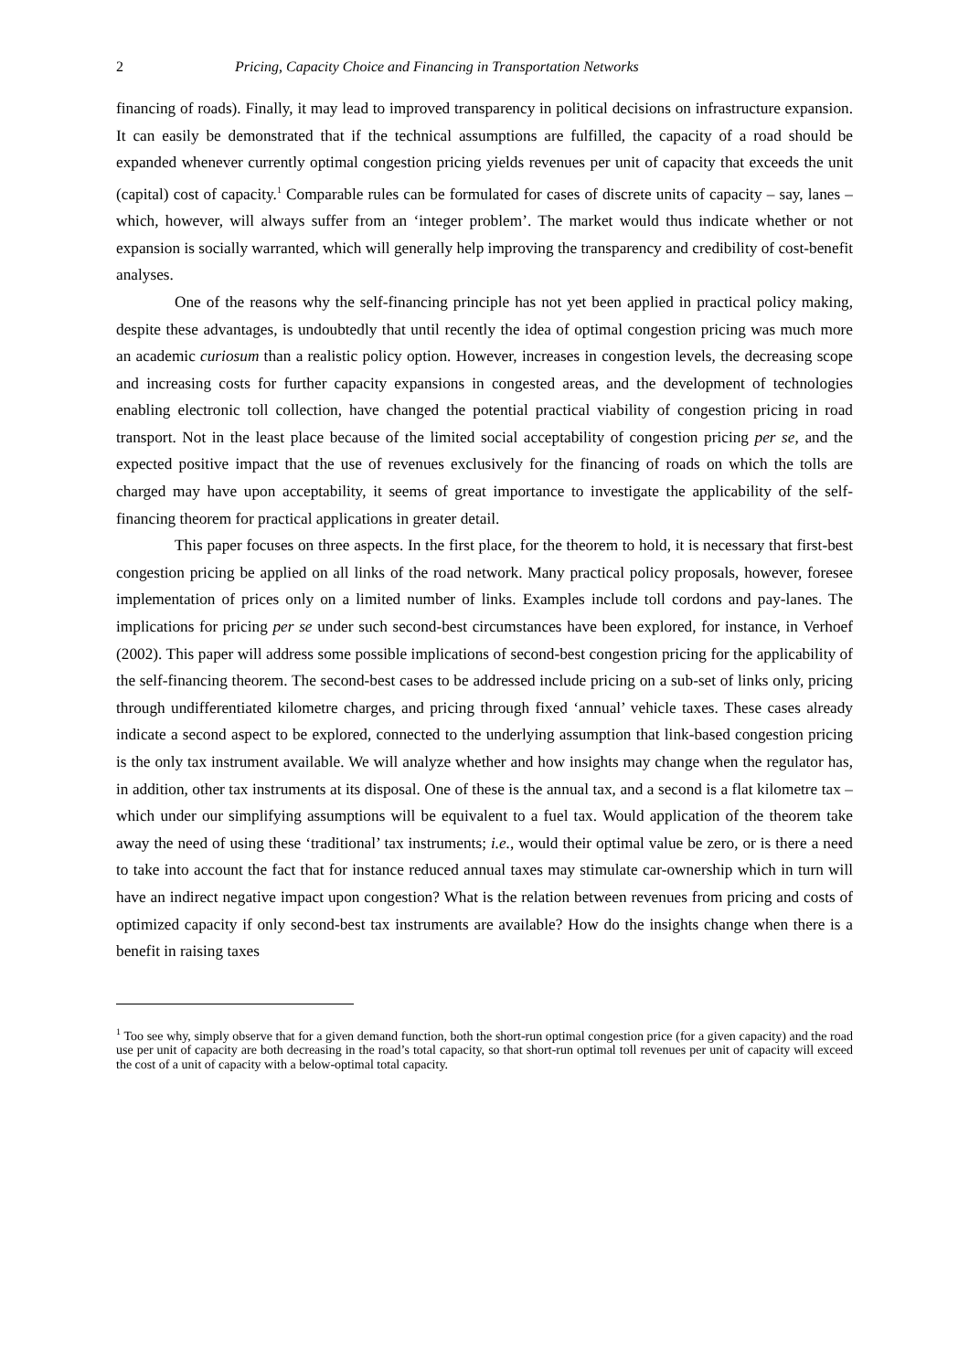2 Pricing, Capacity Choice and Financing in Transportation Networks
financing of roads). Finally, it may lead to improved transparency in political decisions on infrastructure expansion. It can easily be demonstrated that if the technical assumptions are fulfilled, the capacity of a road should be expanded whenever currently optimal congestion pricing yields revenues per unit of capacity that exceeds the unit (capital) cost of capacity.<sup>1</sup> Comparable rules can be formulated for cases of discrete units of capacity – say, lanes – which, however, will always suffer from an ‘integer problem’. The market would thus indicate whether or not expansion is socially warranted, which will generally help improving the transparency and credibility of cost-benefit analyses.
One of the reasons why the self-financing principle has not yet been applied in practical policy making, despite these advantages, is undoubtedly that until recently the idea of optimal congestion pricing was much more an academic curiosum than a realistic policy option. However, increases in congestion levels, the decreasing scope and increasing costs for further capacity expansions in congested areas, and the development of technologies enabling electronic toll collection, have changed the potential practical viability of congestion pricing in road transport. Not in the least place because of the limited social acceptability of congestion pricing per se, and the expected positive impact that the use of revenues exclusively for the financing of roads on which the tolls are charged may have upon acceptability, it seems of great importance to investigate the applicability of the self-financing theorem for practical applications in greater detail.
This paper focuses on three aspects. In the first place, for the theorem to hold, it is necessary that first-best congestion pricing be applied on all links of the road network. Many practical policy proposals, however, foresee implementation of prices only on a limited number of links. Examples include toll cordons and pay-lanes. The implications for pricing per se under such second-best circumstances have been explored, for instance, in Verhoef (2002). This paper will address some possible implications of second-best congestion pricing for the applicability of the self-financing theorem. The second-best cases to be addressed include pricing on a sub-set of links only, pricing through undifferentiated kilometre charges, and pricing through fixed ‘annual’ vehicle taxes. These cases already indicate a second aspect to be explored, connected to the underlying assumption that link-based congestion pricing is the only tax instrument available. We will analyze whether and how insights may change when the regulator has, in addition, other tax instruments at its disposal. One of these is the annual tax, and a second is a flat kilometre tax – which under our simplifying assumptions will be equivalent to a fuel tax. Would application of the theorem take away the need of using these ‘traditional’ tax instruments; i.e., would their optimal value be zero, or is there a need to take into account the fact that for instance reduced annual taxes may stimulate car-ownership which in turn will have an indirect negative impact upon congestion? What is the relation between revenues from pricing and costs of optimized capacity if only second-best tax instruments are available? How do the insights change when there is a benefit in raising taxes
<sup>1</sup> Too see why, simply observe that for a given demand function, both the short-run optimal congestion price (for a given capacity) and the road use per unit of capacity are both decreasing in the road’s total capacity, so that short-run optimal toll revenues per unit of capacity will exceed the cost of a unit of capacity with a below-optimal total capacity.